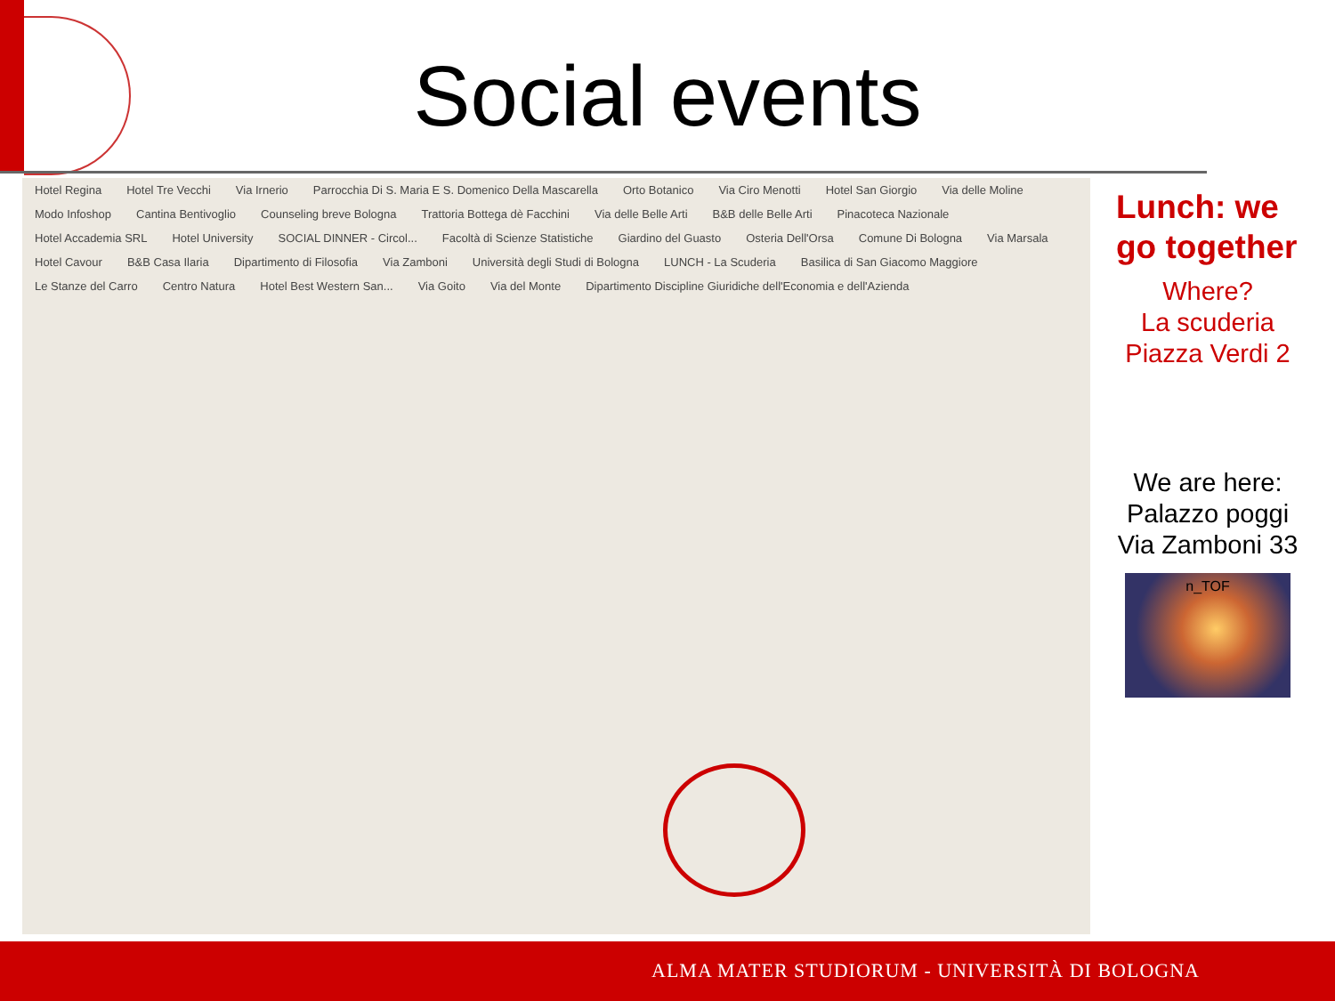Social events
Hotel Regina Hotel Tre Vecchi Via Irnerio Parrocchia Di S. Maria E S. Domenico Della Mascarella Orto Botanico Via Ciro Menotti Hotel San Giorgio Via delle Moline Modo Infoshop Cantina Bentivoglio Counseling breve Bologna Trattoria Bottega dè Facchini Via delle Belle Arti B&B delle Belle Arti Pinacoteca Nazionale Hotel Accademia SRL Hotel University SOCIAL DINNER - Circol... Facoltà di Scienze Statistiche Giardino del Guasto Osteria Dell'Orsa Comune Di Bologna Via Marsala Hotel Cavour B&B Casa Ilaria Dipartimento di Filosofia Via Zamboni Università degli Studi di Bologna LUNCH - La Scuderia Basilica di San Giacomo Maggiore Le Stanze del Carro Centro Natura Hotel Best Western San... Via Goito Via del Monte Dipartimento Discipline Giuridiche dell'Economia e dell'Azienda
Lunch: we go together
Where?
La scuderia
Piazza Verdi 2
We are here:
Palazzo poggi
Via Zamboni 33
n_TOF
ALMA MATER STUDIORUM - UNIVERSITÀ DI BOLOGNA